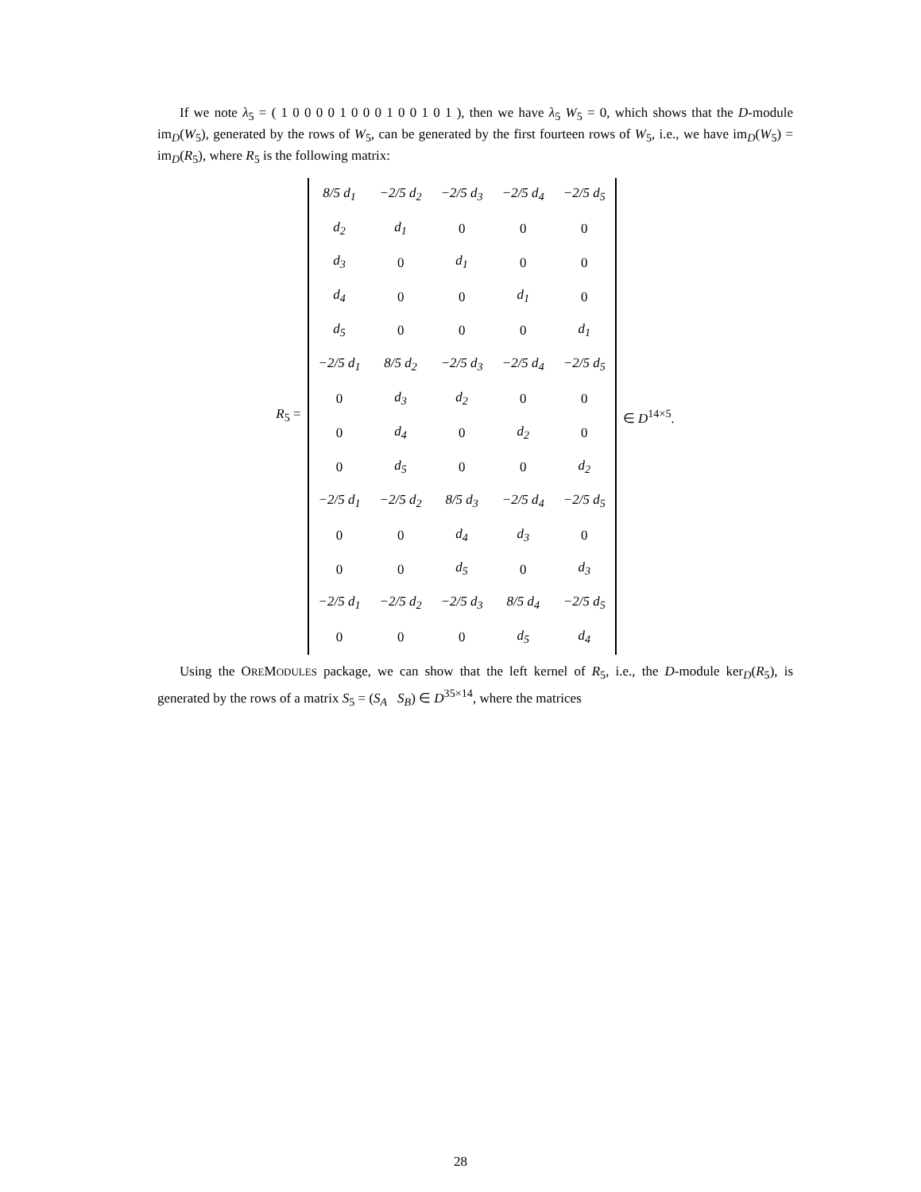If we note λ<sub>5</sub> = ( 1 0 0 0 0 1 0 0 0 1 0 0 1 0 1 ), then we have λ<sub>5</sub> W<sub>5</sub> = 0, which shows that the D-module im<sub>D</sub>(W<sub>5</sub>), generated by the rows of W<sub>5</sub>, can be generated by the first fourteen rows of W<sub>5</sub>, i.e., we have im<sub>D</sub>(W<sub>5</sub>) = im<sub>D</sub>(R<sub>5</sub>), where R<sub>5</sub> is the following matrix:
R<sub>5</sub> =
| 8/5 d<sub>1</sub> | −2/5 d<sub>2</sub> | −2/5 d<sub>3</sub> | −2/5 d<sub>4</sub> | −2/5 d<sub>5</sub> |
| d<sub>2</sub> | d<sub>1</sub> | 0 | 0 | 0 |
| d<sub>3</sub> | 0 | d<sub>1</sub> | 0 | 0 |
| d<sub>4</sub> | 0 | 0 | d<sub>1</sub> | 0 |
| d<sub>5</sub> | 0 | 0 | 0 | d<sub>1</sub> |
| −2/5 d<sub>1</sub> | 8/5 d<sub>2</sub> | −2/5 d<sub>3</sub> | −2/5 d<sub>4</sub> | −2/5 d<sub>5</sub> |
| 0 | d<sub>3</sub> | d<sub>2</sub> | 0 | 0 |
| 0 | d<sub>4</sub> | 0 | d<sub>2</sub> | 0 |
| 0 | d<sub>5</sub> | 0 | 0 | d<sub>2</sub> |
| −2/5 d<sub>1</sub> | −2/5 d<sub>2</sub> | 8/5 d<sub>3</sub> | −2/5 d<sub>4</sub> | −2/5 d<sub>5</sub> |
| 0 | 0 | d<sub>4</sub> | d<sub>3</sub> | 0 |
| 0 | 0 | d<sub>5</sub> | 0 | d<sub>3</sub> |
| −2/5 d<sub>1</sub> | −2/5 d<sub>2</sub> | −2/5 d<sub>3</sub> | 8/5 d<sub>4</sub> | −2/5 d<sub>5</sub> |
| 0 | 0 | 0 | d<sub>5</sub> | d<sub>4</sub> |
∈ D<sup>14×5</sup>.
Using the OREMODULES package, we can show that the left kernel of R<sub>5</sub>, i.e., the D-module ker<sub>D</sub>(R<sub>5</sub>), is generated by the rows of a matrix S<sub>5</sub> = (S<sub>A</sub> S<sub>B</sub>) ∈ D<sup>35×14</sup>, where the matrices
28